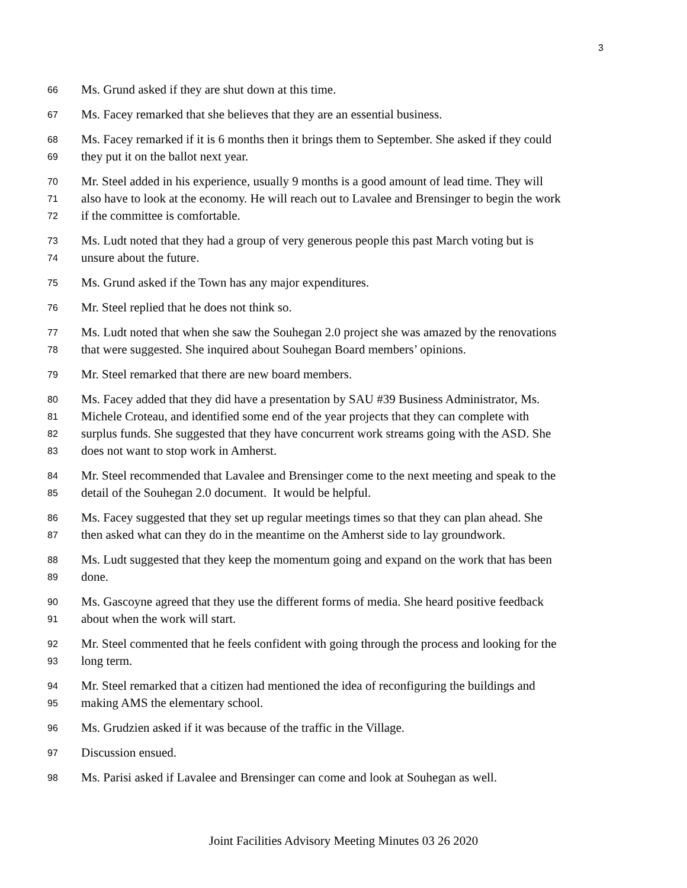3
66 Ms. Grund asked if they are shut down at this time.
67 Ms. Facey remarked that she believes that they are an essential business.
68 Ms. Facey remarked if it is 6 months then it brings them to September. She asked if they could
69 they put it on the ballot next year.
70 Mr. Steel added in his experience, usually 9 months is a good amount of lead time. They will
71 also have to look at the economy. He will reach out to Lavalee and Brensinger to begin the work
72 if the committee is comfortable.
73 Ms. Ludt noted that they had a group of very generous people this past March voting but is
74 unsure about the future.
75 Ms. Grund asked if the Town has any major expenditures.
76 Mr. Steel replied that he does not think so.
77 Ms. Ludt noted that when she saw the Souhegan 2.0 project she was amazed by the renovations
78 that were suggested. She inquired about Souhegan Board members’ opinions.
79 Mr. Steel remarked that there are new board members.
80 Ms. Facey added that they did have a presentation by SAU #39 Business Administrator, Ms.
81 Michele Croteau, and identified some end of the year projects that they can complete with
82 surplus funds. She suggested that they have concurrent work streams going with the ASD. She
83 does not want to stop work in Amherst.
84 Mr. Steel recommended that Lavalee and Brensinger come to the next meeting and speak to the
85 detail of the Souhegan 2.0 document. It would be helpful.
86 Ms. Facey suggested that they set up regular meetings times so that they can plan ahead. She
87 then asked what can they do in the meantime on the Amherst side to lay groundwork.
88 Ms. Ludt suggested that they keep the momentum going and expand on the work that has been
89 done.
90 Ms. Gascoyne agreed that they use the different forms of media. She heard positive feedback
91 about when the work will start.
92 Mr. Steel commented that he feels confident with going through the process and looking for the
93 long term.
94 Mr. Steel remarked that a citizen had mentioned the idea of reconfiguring the buildings and
95 making AMS the elementary school.
96 Ms. Grudzien asked if it was because of the traffic in the Village.
97 Discussion ensued.
98 Ms. Parisi asked if Lavalee and Brensinger can come and look at Souhegan as well.
Joint Facilities Advisory Meeting Minutes 03 26 2020